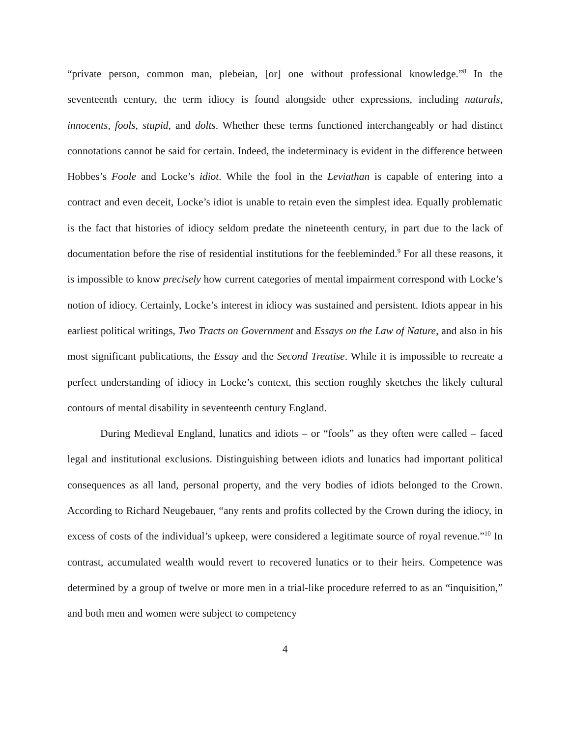“private person, common man, plebeian, [or] one without professional knowledge.”<sup>8</sup> In the seventeenth century, the term idiocy is found alongside other expressions, including naturals, innocents, fools, stupid, and dolts. Whether these terms functioned interchangeably or had distinct connotations cannot be said for certain. Indeed, the indeterminacy is evident in the difference between Hobbes’s Foole and Locke’s idiot. While the fool in the Leviathan is capable of entering into a contract and even deceit, Locke’s idiot is unable to retain even the simplest idea. Equally problematic is the fact that histories of idiocy seldom predate the nineteenth century, in part due to the lack of documentation before the rise of residential institutions for the feebleminded.<sup>9</sup> For all these reasons, it is impossible to know precisely how current categories of mental impairment correspond with Locke’s notion of idiocy. Certainly, Locke’s interest in idiocy was sustained and persistent. Idiots appear in his earliest political writings, Two Tracts on Government and Essays on the Law of Nature, and also in his most significant publications, the Essay and the Second Treatise. While it is impossible to recreate a perfect understanding of idiocy in Locke’s context, this section roughly sketches the likely cultural contours of mental disability in seventeenth century England.
During Medieval England, lunatics and idiots – or “fools” as they often were called – faced legal and institutional exclusions. Distinguishing between idiots and lunatics had important political consequences as all land, personal property, and the very bodies of idiots belonged to the Crown. According to Richard Neugebauer, “any rents and profits collected by the Crown during the idiocy, in excess of costs of the individual’s upkeep, were considered a legitimate source of royal revenue.”<sup>10</sup> In contrast, accumulated wealth would revert to recovered lunatics or to their heirs. Competence was determined by a group of twelve or more men in a trial-like procedure referred to as an “inquisition,” and both men and women were subject to competency
4